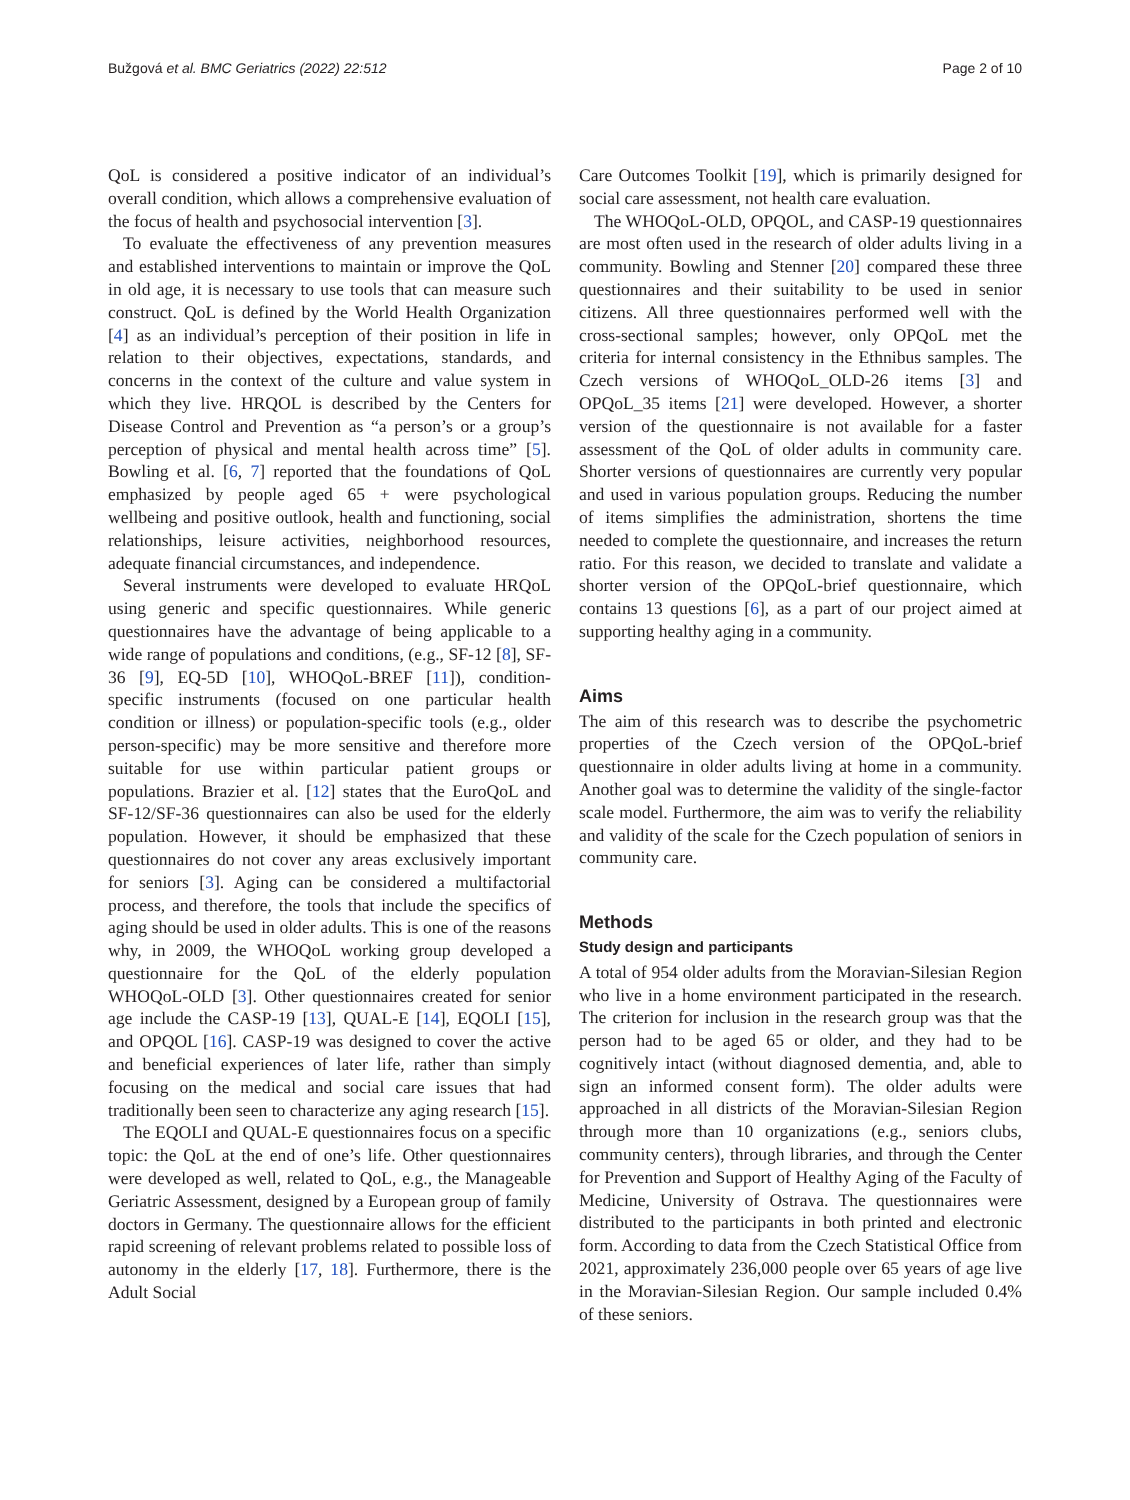Bužgová et al. BMC Geriatrics (2022) 22:512 Page 2 of 10
QoL is considered a positive indicator of an individual’s overall condition, which allows a comprehensive evaluation of the focus of health and psychosocial intervention [3].
To evaluate the effectiveness of any prevention measures and established interventions to maintain or improve the QoL in old age, it is necessary to use tools that can measure such construct. QoL is defined by the World Health Organization [4] as an individual’s perception of their position in life in relation to their objectives, expectations, standards, and concerns in the context of the culture and value system in which they live. HRQOL is described by the Centers for Disease Control and Prevention as “a person’s or a group’s perception of physical and mental health across time” [5]. Bowling et al. [6, 7] reported that the foundations of QoL emphasized by people aged 65 + were psychological wellbeing and positive outlook, health and functioning, social relationships, leisure activities, neighborhood resources, adequate financial circumstances, and independence.
Several instruments were developed to evaluate HRQoL using generic and specific questionnaires. While generic questionnaires have the advantage of being applicable to a wide range of populations and conditions, (e.g., SF-12 [8], SF-36 [9], EQ-5D [10], WHOQoL-BREF [11]), condition-specific instruments (focused on one particular health condition or illness) or population-specific tools (e.g., older person-specific) may be more sensitive and therefore more suitable for use within particular patient groups or populations. Brazier et al. [12] states that the EuroQoL and SF-12/SF-36 questionnaires can also be used for the elderly population. However, it should be emphasized that these questionnaires do not cover any areas exclusively important for seniors [3]. Aging can be considered a multifactorial process, and therefore, the tools that include the specifics of aging should be used in older adults. This is one of the reasons why, in 2009, the WHOQoL working group developed a questionnaire for the QoL of the elderly population WHOQoL-OLD [3]. Other questionnaires created for senior age include the CASP-19 [13], QUAL-E [14], EQOLI [15], and OPQOL [16]. CASP-19 was designed to cover the active and beneficial experiences of later life, rather than simply focusing on the medical and social care issues that had traditionally been seen to characterize any aging research [15].
The EQOLI and QUAL-E questionnaires focus on a specific topic: the QoL at the end of one’s life. Other questionnaires were developed as well, related to QoL, e.g., the Manageable Geriatric Assessment, designed by a European group of family doctors in Germany. The questionnaire allows for the efficient rapid screening of relevant problems related to possible loss of autonomy in the elderly [17, 18]. Furthermore, there is the Adult Social
Care Outcomes Toolkit [19], which is primarily designed for social care assessment, not health care evaluation.
The WHOQoL-OLD, OPQOL, and CASP-19 questionnaires are most often used in the research of older adults living in a community. Bowling and Stenner [20] compared these three questionnaires and their suitability to be used in senior citizens. All three questionnaires performed well with the cross-sectional samples; however, only OPQoL met the criteria for internal consistency in the Ethnibus samples. The Czech versions of WHOQoL_OLD-26 items [3] and OPQoL_35 items [21] were developed. However, a shorter version of the questionnaire is not available for a faster assessment of the QoL of older adults in community care. Shorter versions of questionnaires are currently very popular and used in various population groups. Reducing the number of items simplifies the administration, shortens the time needed to complete the questionnaire, and increases the return ratio. For this reason, we decided to translate and validate a shorter version of the OPQoL-brief questionnaire, which contains 13 questions [6], as a part of our project aimed at supporting healthy aging in a community.
Aims
The aim of this research was to describe the psychometric properties of the Czech version of the OPQoL-brief questionnaire in older adults living at home in a community. Another goal was to determine the validity of the single-factor scale model. Furthermore, the aim was to verify the reliability and validity of the scale for the Czech population of seniors in community care.
Methods
Study design and participants
A total of 954 older adults from the Moravian-Silesian Region who live in a home environment participated in the research. The criterion for inclusion in the research group was that the person had to be aged 65 or older, and they had to be cognitively intact (without diagnosed dementia, and, able to sign an informed consent form). The older adults were approached in all districts of the Moravian-Silesian Region through more than 10 organizations (e.g., seniors clubs, community centers), through libraries, and through the Center for Prevention and Support of Healthy Aging of the Faculty of Medicine, University of Ostrava. The questionnaires were distributed to the participants in both printed and electronic form. According to data from the Czech Statistical Office from 2021, approximately 236,000 people over 65 years of age live in the Moravian-Silesian Region. Our sample included 0.4% of these seniors.